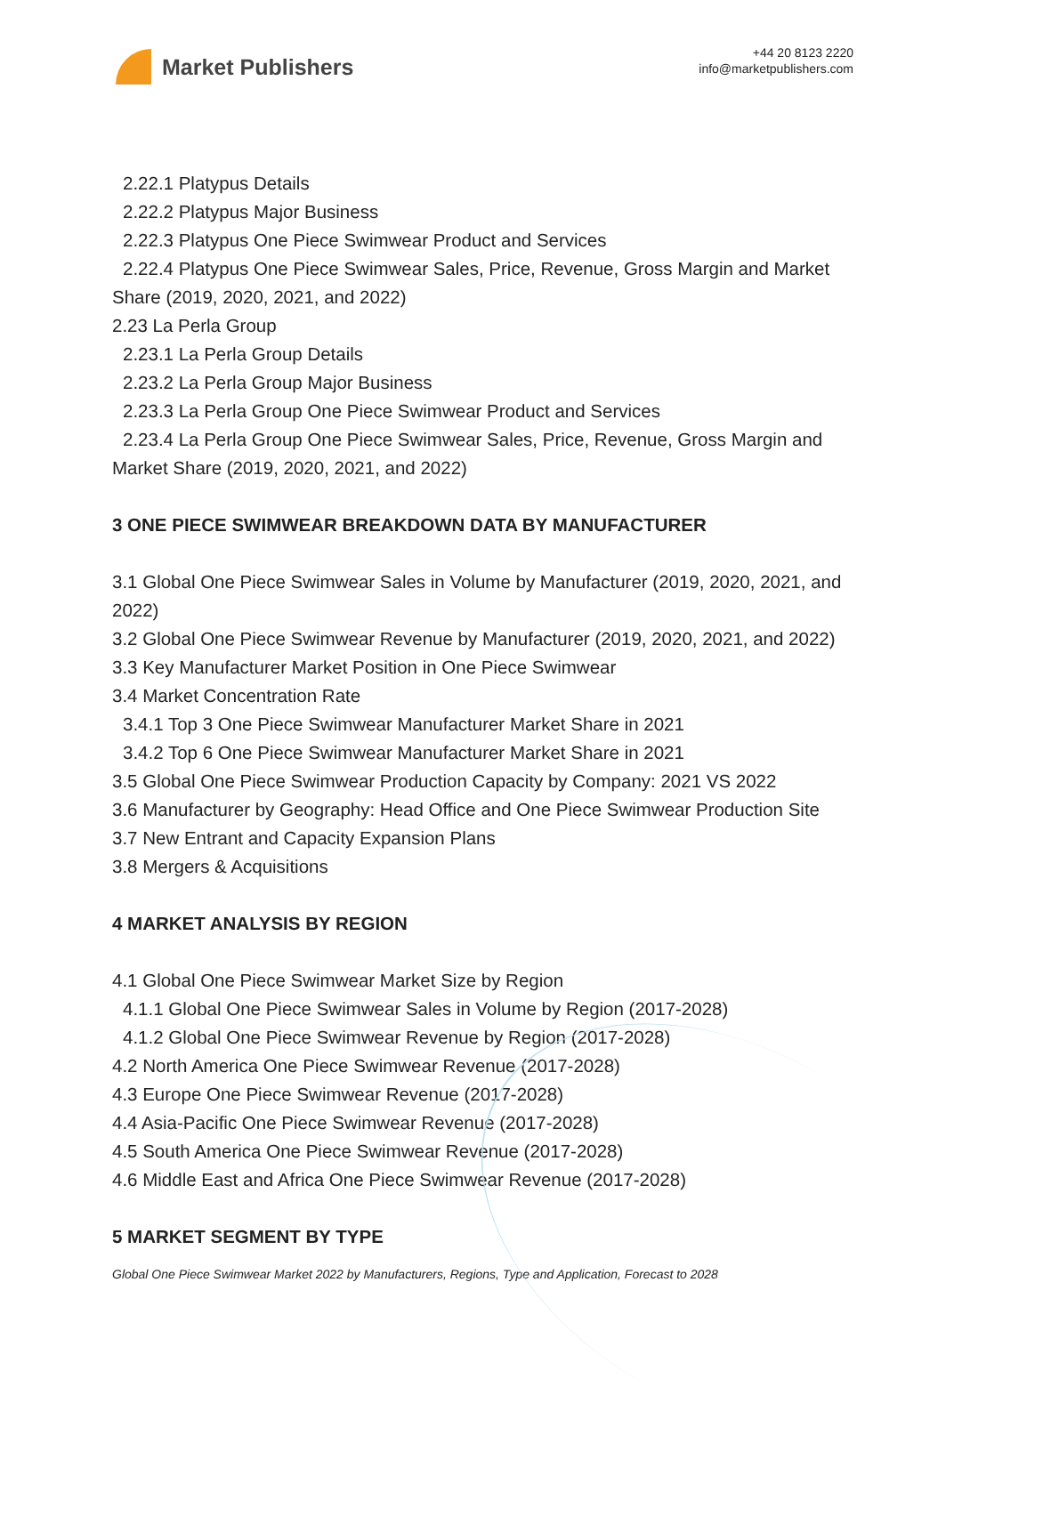Market Publishers
+44 20 8123 2220
info@marketpublishers.com
2.22.1 Platypus Details
2.22.2 Platypus Major Business
2.22.3 Platypus One Piece Swimwear Product and Services
2.22.4 Platypus One Piece Swimwear Sales, Price, Revenue, Gross Margin and Market Share (2019, 2020, 2021, and 2022)
2.23 La Perla Group
2.23.1 La Perla Group Details
2.23.2 La Perla Group Major Business
2.23.3 La Perla Group One Piece Swimwear Product and Services
2.23.4 La Perla Group One Piece Swimwear Sales, Price, Revenue, Gross Margin and Market Share (2019, 2020, 2021, and 2022)
3 ONE PIECE SWIMWEAR BREAKDOWN DATA BY MANUFACTURER
3.1 Global One Piece Swimwear Sales in Volume by Manufacturer (2019, 2020, 2021, and 2022)
3.2 Global One Piece Swimwear Revenue by Manufacturer (2019, 2020, 2021, and 2022)
3.3 Key Manufacturer Market Position in One Piece Swimwear
3.4 Market Concentration Rate
3.4.1 Top 3 One Piece Swimwear Manufacturer Market Share in 2021
3.4.2 Top 6 One Piece Swimwear Manufacturer Market Share in 2021
3.5 Global One Piece Swimwear Production Capacity by Company: 2021 VS 2022
3.6 Manufacturer by Geography: Head Office and One Piece Swimwear Production Site
3.7 New Entrant and Capacity Expansion Plans
3.8 Mergers & Acquisitions
4 MARKET ANALYSIS BY REGION
4.1 Global One Piece Swimwear Market Size by Region
4.1.1 Global One Piece Swimwear Sales in Volume by Region (2017-2028)
4.1.2 Global One Piece Swimwear Revenue by Region (2017-2028)
4.2 North America One Piece Swimwear Revenue (2017-2028)
4.3 Europe One Piece Swimwear Revenue (2017-2028)
4.4 Asia-Pacific One Piece Swimwear Revenue (2017-2028)
4.5 South America One Piece Swimwear Revenue (2017-2028)
4.6 Middle East and Africa One Piece Swimwear Revenue (2017-2028)
5 MARKET SEGMENT BY TYPE
Global One Piece Swimwear Market 2022 by Manufacturers, Regions, Type and Application, Forecast to 2028